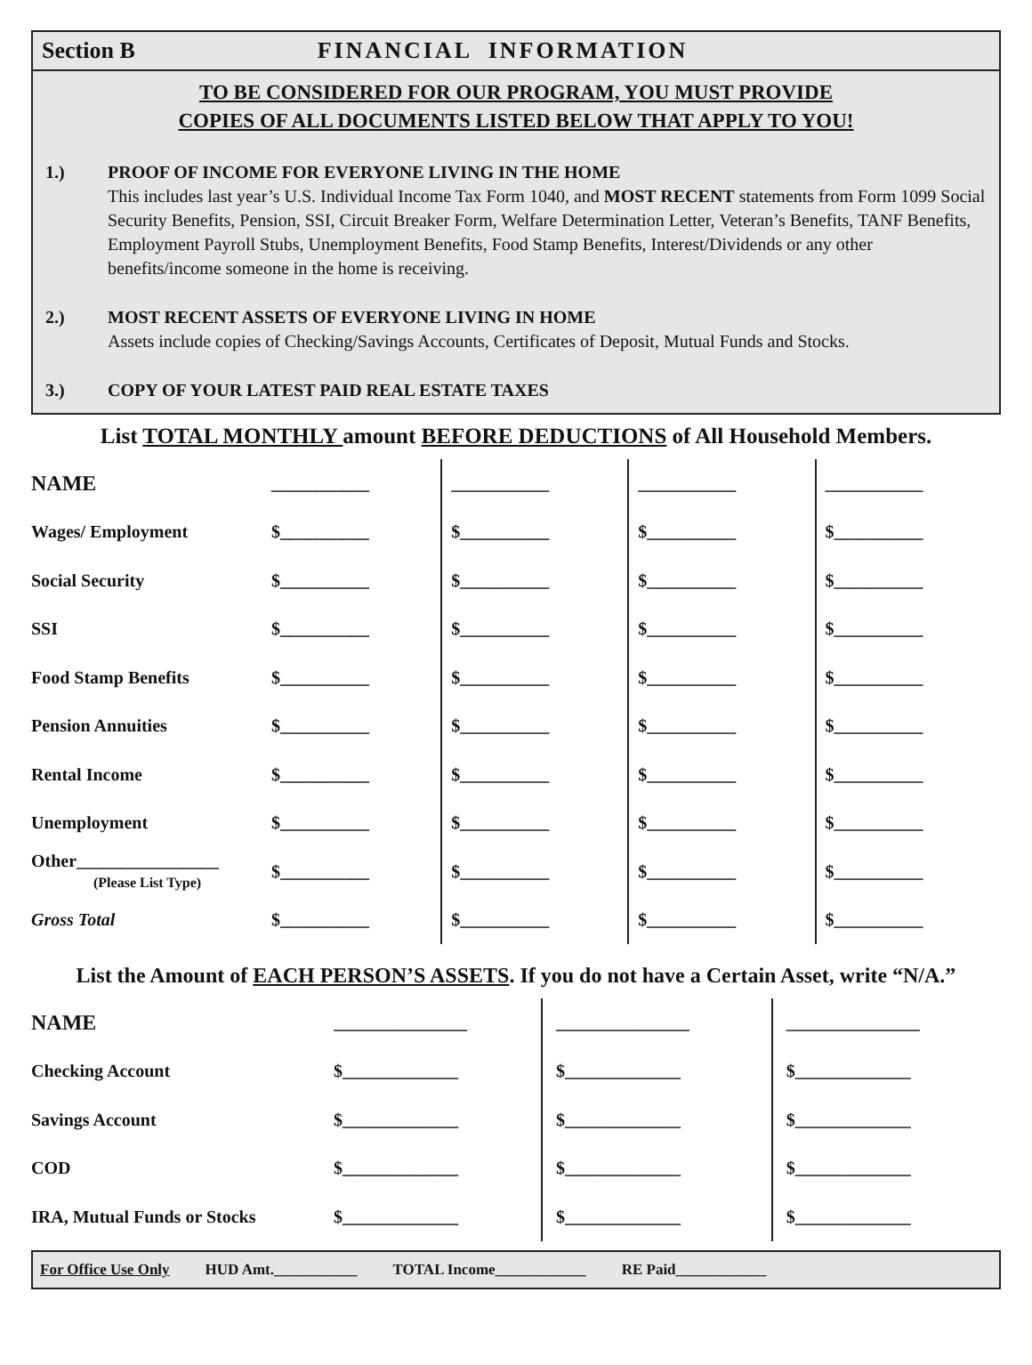Section B FINANCIAL INFORMATION
TO BE CONSIDERED FOR OUR PROGRAM, YOU MUST PROVIDE
COPIES OF ALL DOCUMENTS LISTED BELOW THAT APPLY TO YOU!
1.) PROOF OF INCOME FOR EVERYONE LIVING IN THE HOME
This includes last year’s U.S. Individual Income Tax Form 1040, and MOST RECENT statements from Form 1099 Social Security Benefits, Pension, SSI, Circuit Breaker Form, Welfare Determination Letter, Veteran’s Benefits, TANF Benefits, Employment Payroll Stubs, Unemployment Benefits, Food Stamp Benefits, Interest/Dividends or any other benefits/income someone in the home is receiving.
2.) MOST RECENT ASSETS OF EVERYONE LIVING IN HOME
Assets include copies of Checking/Savings Accounts, Certificates of Deposit, Mutual Funds and Stocks.
3.) COPY OF YOUR LATEST PAID REAL ESTATE TAXES
List TOTAL MONTHLY amount BEFORE DEDUCTIONS of All Household Members.
| NAME | ___________ | ___________ | ___________ | ___________ |
| Wages/ Employment | $__________ | $__________ | $__________ | $__________ |
| Social Security | $__________ | $__________ | $__________ | $__________ |
| SSI | $__________ | $__________ | $__________ | $__________ |
| Food Stamp Benefits | $__________ | $__________ | $__________ | $__________ |
| Pension Annuities | $__________ | $__________ | $__________ | $__________ |
| Rental Income | $__________ | $__________ | $__________ | $__________ |
| Unemployment | $__________ | $__________ | $__________ | $__________ |
| Other________________ (Please List Type) | $__________ | $__________ | $__________ | $__________ |
| Gross Total | $__________ | $__________ | $__________ | $__________ |
List the Amount of EACH PERSON’S ASSETS. If you do not have a Certain Asset, write “N/A.”
| NAME | _______________ | _______________ | _______________ |
| Checking Account | $_____________ | $_____________ | $_____________ |
| Savings Account | $_____________ | $_____________ | $_____________ |
| COD | $_____________ | $_____________ | $_____________ |
| IRA, Mutual Funds or Stocks | $_____________ | $_____________ | $_____________ |
For Office Use Only HUD Amt.___________ TOTAL Income____________ RE Paid____________